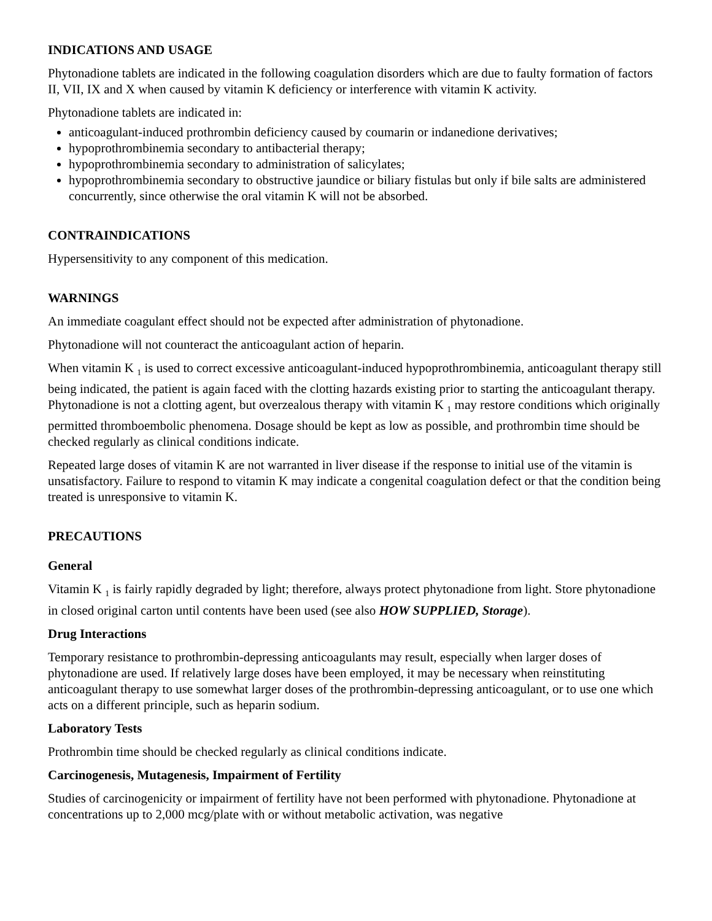INDICATIONS AND USAGE
Phytonadione tablets are indicated in the following coagulation disorders which are due to faulty formation of factors II, VII, IX and X when caused by vitamin K deficiency or interference with vitamin K activity.
Phytonadione tablets are indicated in:
anticoagulant-induced prothrombin deficiency caused by coumarin or indanedione derivatives;
hypoprothrombinemia secondary to antibacterial therapy;
hypoprothrombinemia secondary to administration of salicylates;
hypoprothrombinemia secondary to obstructive jaundice or biliary fistulas but only if bile salts are administered concurrently, since otherwise the oral vitamin K will not be absorbed.
CONTRAINDICATIONS
Hypersensitivity to any component of this medication.
WARNINGS
An immediate coagulant effect should not be expected after administration of phytonadione.
Phytonadione will not counteract the anticoagulant action of heparin.
When vitamin K <sub>1</sub> is used to correct excessive anticoagulant-induced hypoprothrombinemia, anticoagulant therapy still being indicated, the patient is again faced with the clotting hazards existing prior to starting the anticoagulant therapy. Phytonadione is not a clotting agent, but overzealous therapy with vitamin K <sub>1</sub> may restore conditions which originally permitted thromboembolic phenomena. Dosage should be kept as low as possible, and prothrombin time should be checked regularly as clinical conditions indicate.
Repeated large doses of vitamin K are not warranted in liver disease if the response to initial use of the vitamin is unsatisfactory. Failure to respond to vitamin K may indicate a congenital coagulation defect or that the condition being treated is unresponsive to vitamin K.
PRECAUTIONS
General
Vitamin K <sub>1</sub> is fairly rapidly degraded by light; therefore, always protect phytonadione from light. Store phytonadione in closed original carton until contents have been used (see also HOW SUPPLIED, Storage).
Drug Interactions
Temporary resistance to prothrombin-depressing anticoagulants may result, especially when larger doses of phytonadione are used. If relatively large doses have been employed, it may be necessary when reinstituting anticoagulant therapy to use somewhat larger doses of the prothrombin-depressing anticoagulant, or to use one which acts on a different principle, such as heparin sodium.
Laboratory Tests
Prothrombin time should be checked regularly as clinical conditions indicate.
Carcinogenesis, Mutagenesis, Impairment of Fertility
Studies of carcinogenicity or impairment of fertility have not been performed with phytonadione. Phytonadione at concentrations up to 2,000 mcg/plate with or without metabolic activation, was negative